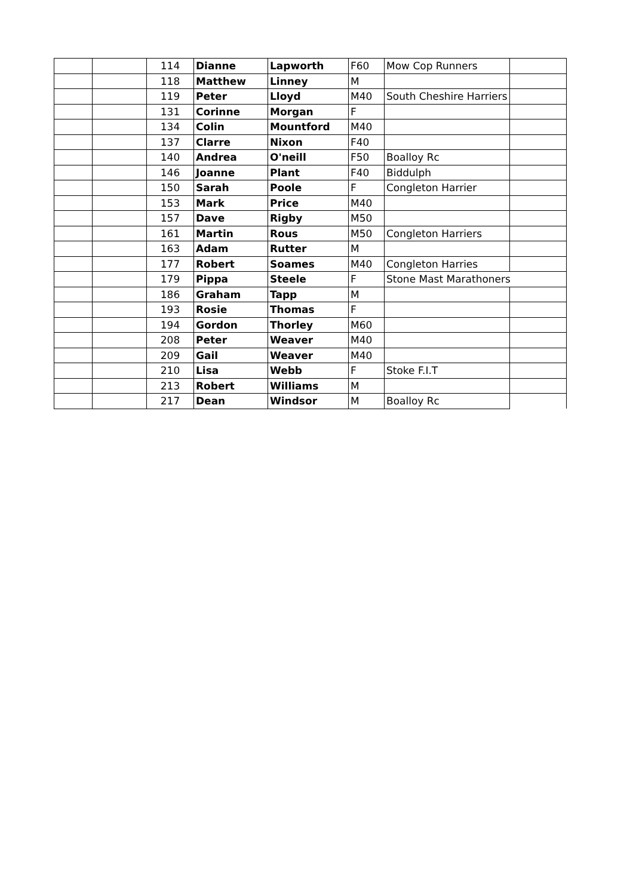| | | 114 | Dianne | Lapworth | F60 | Mow Cop Runners | |
| | | 118 | Matthew | Linney | M | | |
| | | 119 | Peter | Lloyd | M40 | South Cheshire Harriers | |
| | | 131 | Corinne | Morgan | F | | |
| | | 134 | Colin | Mountford | M40 | | |
| | | 137 | Clarre | Nixon | F40 | | |
| | | 140 | Andrea | O'neill | F50 | Boalloy Rc | |
| | | 146 | Joanne | Plant | F40 | Biddulph | |
| | | 150 | Sarah | Poole | F | Congleton Harrier | |
| | | 153 | Mark | Price | M40 | | |
| | | 157 | Dave | Rigby | M50 | | |
| | | 161 | Martin | Rous | M50 | Congleton Harriers | |
| | | 163 | Adam | Rutter | M | | |
| | | 177 | Robert | Soames | M40 | Congleton Harries | |
| | | 179 | Pippa | Steele | F | Stone Mast Marathoners | |
| | | 186 | Graham | Tapp | M | | |
| | | 193 | Rosie | Thomas | F | | |
| | | 194 | Gordon | Thorley | M60 | | |
| | | 208 | Peter | Weaver | M40 | | |
| | | 209 | Gail | Weaver | M40 | | |
| | | 210 | Lisa | Webb | F | Stoke F.I.T | |
| | | 213 | Robert | Williams | M | | |
| | | 217 | Dean | Windsor | M | Boalloy Rc | |